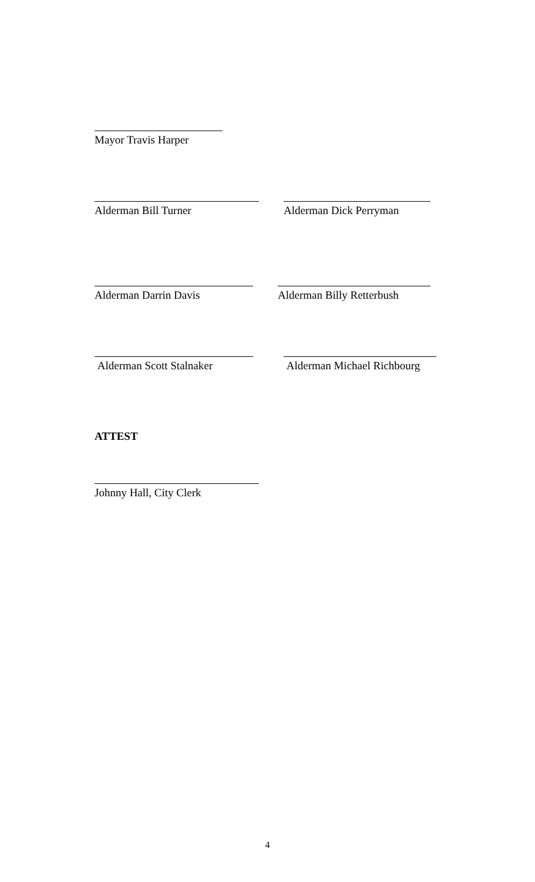Mayor Travis Harper
Alderman Bill Turner Alderman Dick Perryman
Alderman Darrin Davis Alderman Billy Retterbush
Alderman Scott Stalnaker Alderman Michael Richbourg
ATTEST
Johnny Hall, City Clerk
4